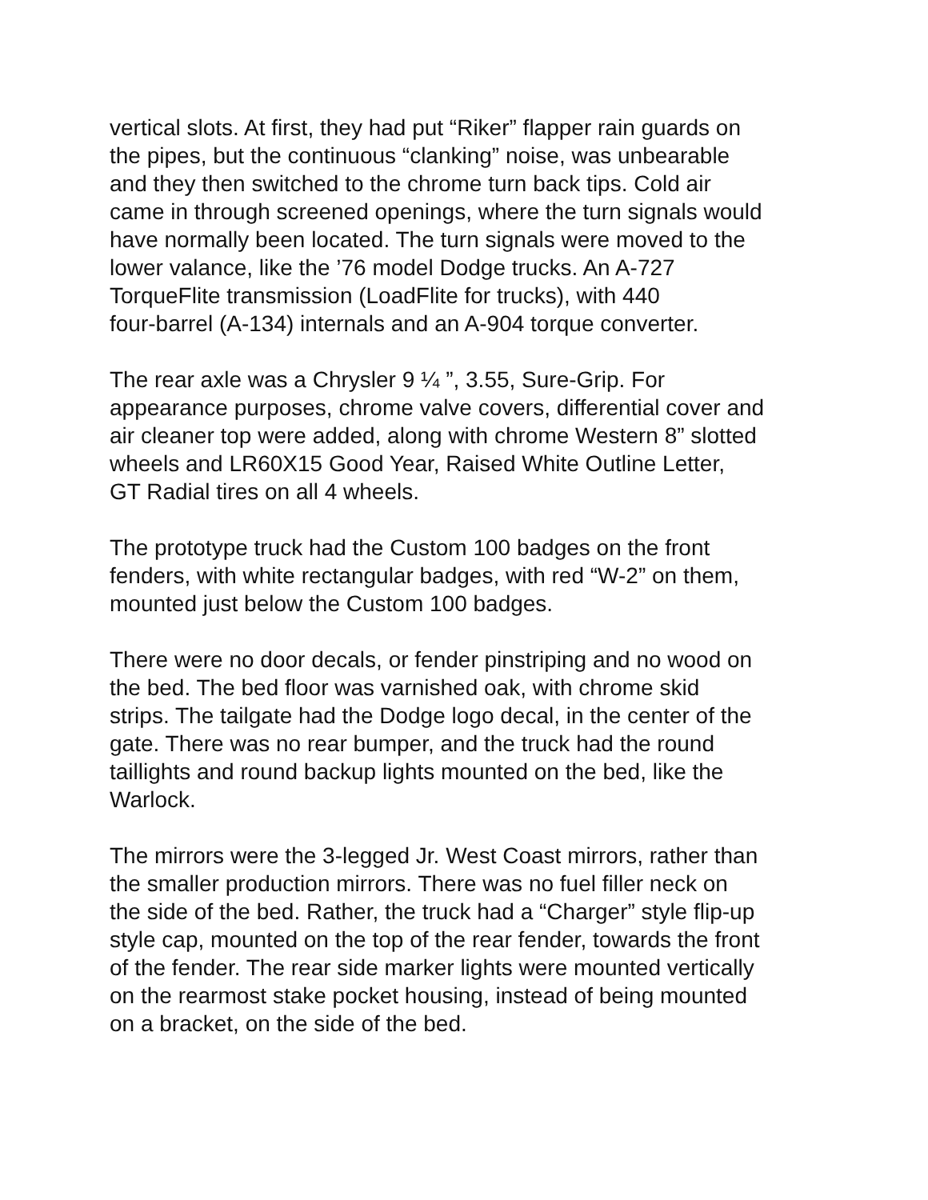vertical slots. At first, they had put “Riker” flapper rain guards on
the pipes, but the continuous “clanking” noise, was unbearable
and they then switched to the chrome turn back tips. Cold air
came in through screened openings, where the turn signals would
have normally been located. The turn signals were moved to the
lower valance, like the ’76 model Dodge trucks. An A-727
TorqueFlite transmission (LoadFlite for trucks), with 440
four-barrel (A-134) internals and an A-904 torque converter.
The rear axle was a Chrysler 9 ¼ ”, 3.55, Sure-Grip. For
appearance purposes, chrome valve covers, differential cover and
air cleaner top were added, along with chrome Western 8” slotted
wheels and LR60X15 Good Year, Raised White Outline Letter,
GT Radial tires on all 4 wheels.
The prototype truck had the Custom 100 badges on the front
fenders, with white rectangular badges, with red “W-2” on them,
mounted just below the Custom 100 badges.
There were no door decals, or fender pinstriping and no wood on
the bed. The bed floor was varnished oak, with chrome skid
strips. The tailgate had the Dodge logo decal, in the center of the
gate. There was no rear bumper, and the truck had the round
taillights and round backup lights mounted on the bed, like the
Warlock.
The mirrors were the 3-legged Jr. West Coast mirrors, rather than
the smaller production mirrors. There was no fuel filler neck on
the side of the bed. Rather, the truck had a “Charger” style flip-up
style cap, mounted on the top of the rear fender, towards the front
of the fender. The rear side marker lights were mounted vertically
on the rearmost stake pocket housing, instead of being mounted
on a bracket, on the side of the bed.